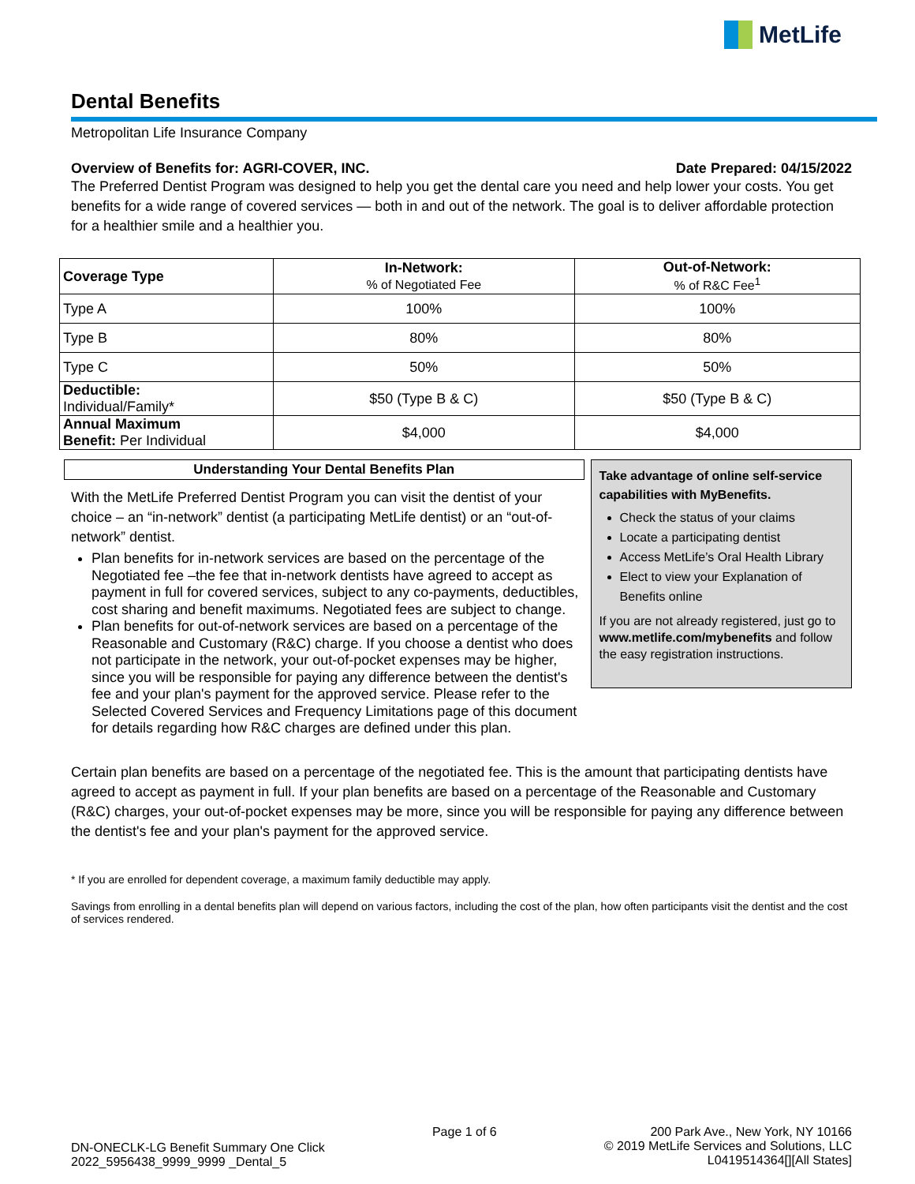MetLife
Dental Benefits
Metropolitan Life Insurance Company
Overview of Benefits for: AGRI-COVER, INC. Date Prepared: 04/15/2022
The Preferred Dentist Program was designed to help you get the dental care you need and help lower your costs. You get benefits for a wide range of covered services — both in and out of the network. The goal is to deliver affordable protection for a healthier smile and a healthier you.
| Coverage Type | In-Network: % of Negotiated Fee | Out-of-Network: % of R&C Fee<sup>1</sup> |
| --- | --- | --- |
| Type A | 100% | 100% |
| Type B | 80% | 80% |
| Type C | 50% | 50% |
| Deductible: Individual/Family* | $50 (Type B & C) | $50 (Type B & C) |
| Annual Maximum Benefit: Per Individual | $4,000 | $4,000 |
Understanding Your Dental Benefits Plan
With the MetLife Preferred Dentist Program you can visit the dentist of your choice – an “in-network” dentist (a participating MetLife dentist) or an “out-of-network” dentist.
Plan benefits for in-network services are based on the percentage of the Negotiated fee –the fee that in-network dentists have agreed to accept as payment in full for covered services, subject to any co-payments, deductibles, cost sharing and benefit maximums. Negotiated fees are subject to change.
Plan benefits for out-of-network services are based on a percentage of the Reasonable and Customary (R&C) charge. If you choose a dentist who does not participate in the network, your out-of-pocket expenses may be higher, since you will be responsible for paying any difference between the dentist's fee and your plan's payment for the approved service. Please refer to the Selected Covered Services and Frequency Limitations page of this document for details regarding how R&C charges are defined under this plan.
Take advantage of online self-service capabilities with MyBenefits.
Check the status of your claims
Locate a participating dentist
Access MetLife’s Oral Health Library
Elect to view your Explanation of Benefits online
If you are not already registered, just go to www.metlife.com/mybenefits and follow the easy registration instructions.
Certain plan benefits are based on a percentage of the negotiated fee. This is the amount that participating dentists have agreed to accept as payment in full. If your plan benefits are based on a percentage of the Reasonable and Customary (R&C) charges, your out-of-pocket expenses may be more, since you will be responsible for paying any difference between the dentist's fee and your plan's payment for the approved service.
* If you are enrolled for dependent coverage, a maximum family deductible may apply.
Savings from enrolling in a dental benefits plan will depend on various factors, including the cost of the plan, how often participants visit the dentist and the cost of services rendered.
DN-ONECLK-LG Benefit Summary One Click
2022_5956438_9999_9999 _Dental_5
Page 1 of 6 200 Park Ave., New York, NY 10166
© 2019 MetLife Services and Solutions, LLC
L0419514364[][All States]